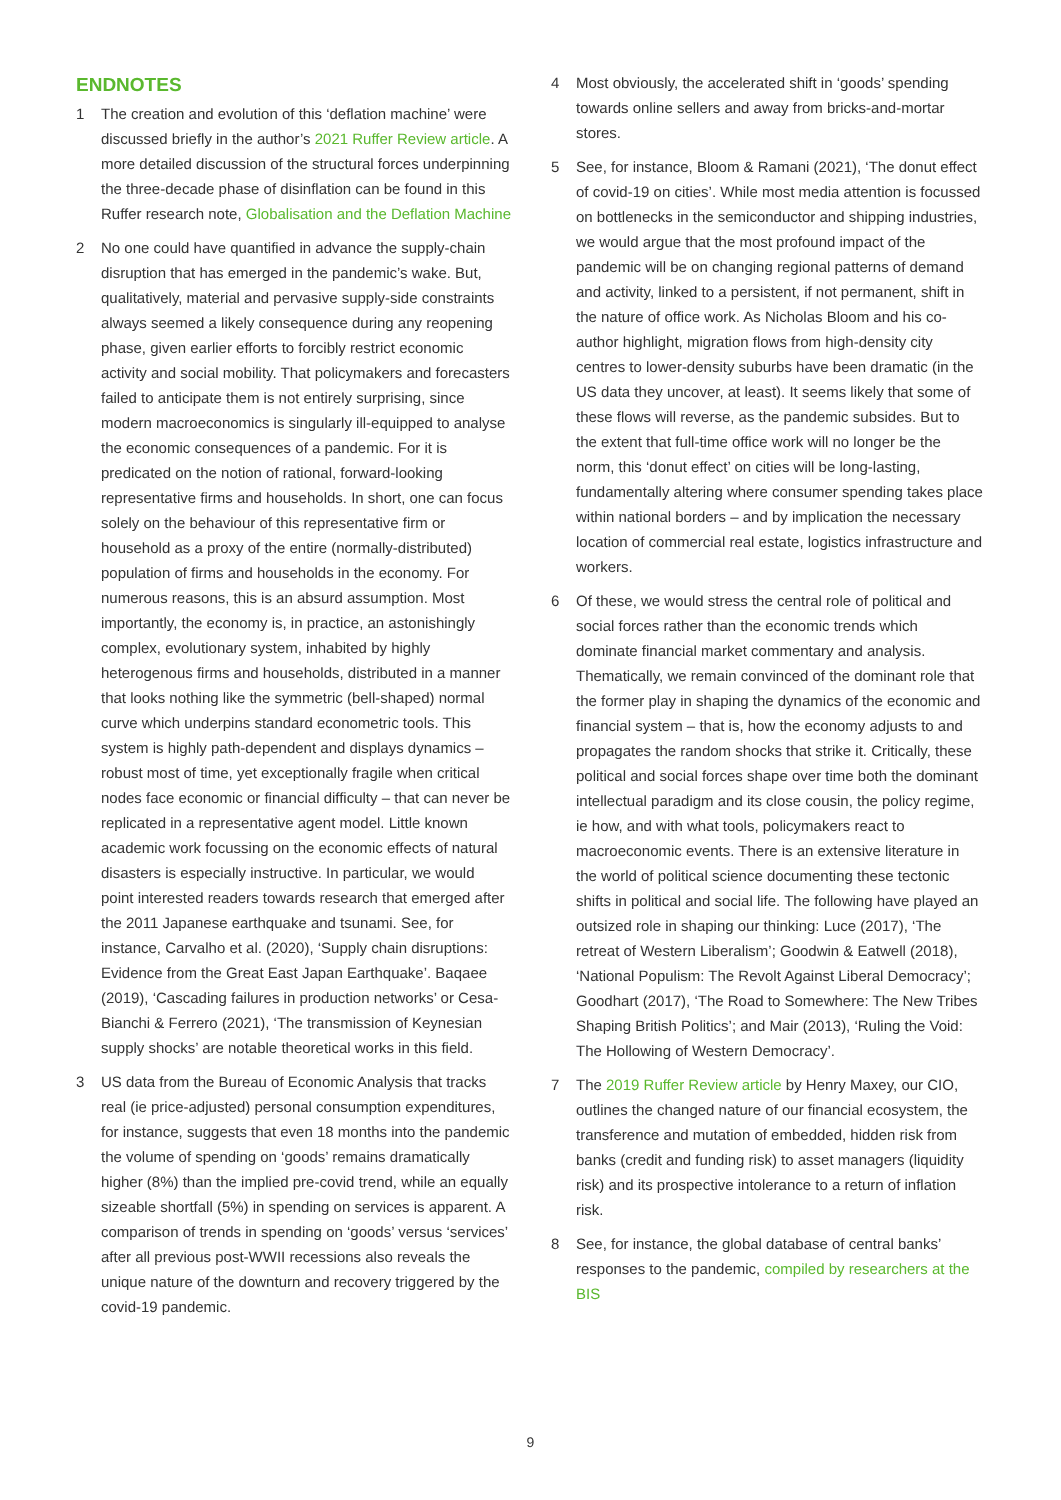ENDNOTES
1 The creation and evolution of this ‘deflation machine’ were discussed briefly in the author’s 2021 Ruffer Review article. A more detailed discussion of the structural forces underpinning the three-decade phase of disinflation can be found in this Ruffer research note, Globalisation and the Deflation Machine
2 No one could have quantified in advance the supply-chain disruption that has emerged in the pandemic’s wake. But, qualitatively, material and pervasive supply-side constraints always seemed a likely consequence during any reopening phase, given earlier efforts to forcibly restrict economic activity and social mobility. That policymakers and forecasters failed to anticipate them is not entirely surprising, since modern macroeconomics is singularly ill-equipped to analyse the economic consequences of a pandemic. For it is predicated on the notion of rational, forward-looking representative firms and households. In short, one can focus solely on the behaviour of this representative firm or household as a proxy of the entire (normally-distributed) population of firms and households in the economy. For numerous reasons, this is an absurd assumption. Most importantly, the economy is, in practice, an astonishingly complex, evolutionary system, inhabited by highly heterogenous firms and households, distributed in a manner that looks nothing like the symmetric (bell-shaped) normal curve which underpins standard econometric tools. This system is highly path-dependent and displays dynamics – robust most of time, yet exceptionally fragile when critical nodes face economic or financial difficulty – that can never be replicated in a representative agent model. Little known academic work focussing on the economic effects of natural disasters is especially instructive. In particular, we would point interested readers towards research that emerged after the 2011 Japanese earthquake and tsunami. See, for instance, Carvalho et al. (2020), ‘Supply chain disruptions: Evidence from the Great East Japan Earthquake’. Baqaee (2019), ‘Cascading failures in production networks’ or Cesa-Bianchi & Ferrero (2021), ‘The transmission of Keynesian supply shocks’ are notable theoretical works in this field.
3 US data from the Bureau of Economic Analysis that tracks real (ie price-adjusted) personal consumption expenditures, for instance, suggests that even 18 months into the pandemic the volume of spending on ‘goods’ remains dramatically higher (8%) than the implied pre-covid trend, while an equally sizeable shortfall (5%) in spending on services is apparent. A comparison of trends in spending on ‘goods’ versus ‘services’ after all previous post-WWII recessions also reveals the unique nature of the downturn and recovery triggered by the covid-19 pandemic.
4 Most obviously, the accelerated shift in ‘goods’ spending towards online sellers and away from bricks-and-mortar stores.
5 See, for instance, Bloom & Ramani (2021), ‘The donut effect of covid-19 on cities’. While most media attention is focussed on bottlenecks in the semiconductor and shipping industries, we would argue that the most profound impact of the pandemic will be on changing regional patterns of demand and activity, linked to a persistent, if not permanent, shift in the nature of office work. As Nicholas Bloom and his co-author highlight, migration flows from high-density city centres to lower-density suburbs have been dramatic (in the US data they uncover, at least). It seems likely that some of these flows will reverse, as the pandemic subsides. But to the extent that full-time office work will no longer be the norm, this ‘donut effect’ on cities will be long-lasting, fundamentally altering where consumer spending takes place within national borders – and by implication the necessary location of commercial real estate, logistics infrastructure and workers.
6 Of these, we would stress the central role of political and social forces rather than the economic trends which dominate financial market commentary and analysis. Thematically, we remain convinced of the dominant role that the former play in shaping the dynamics of the economic and financial system – that is, how the economy adjusts to and propagates the random shocks that strike it. Critically, these political and social forces shape over time both the dominant intellectual paradigm and its close cousin, the policy regime, ie how, and with what tools, policymakers react to macroeconomic events. There is an extensive literature in the world of political science documenting these tectonic shifts in political and social life. The following have played an outsized role in shaping our thinking: Luce (2017), ‘The retreat of Western Liberalism’; Goodwin & Eatwell (2018), ‘National Populism: The Revolt Against Liberal Democracy’; Goodhart (2017), ‘The Road to Somewhere: The New Tribes Shaping British Politics’; and Mair (2013), ‘Ruling the Void: The Hollowing of Western Democracy’.
7 The 2019 Ruffer Review article by Henry Maxey, our CIO, outlines the changed nature of our financial ecosystem, the transference and mutation of embedded, hidden risk from banks (credit and funding risk) to asset managers (liquidity risk) and its prospective intolerance to a return of inflation risk.
8 See, for instance, the global database of central banks’ responses to the pandemic, compiled by researchers at the BIS
9